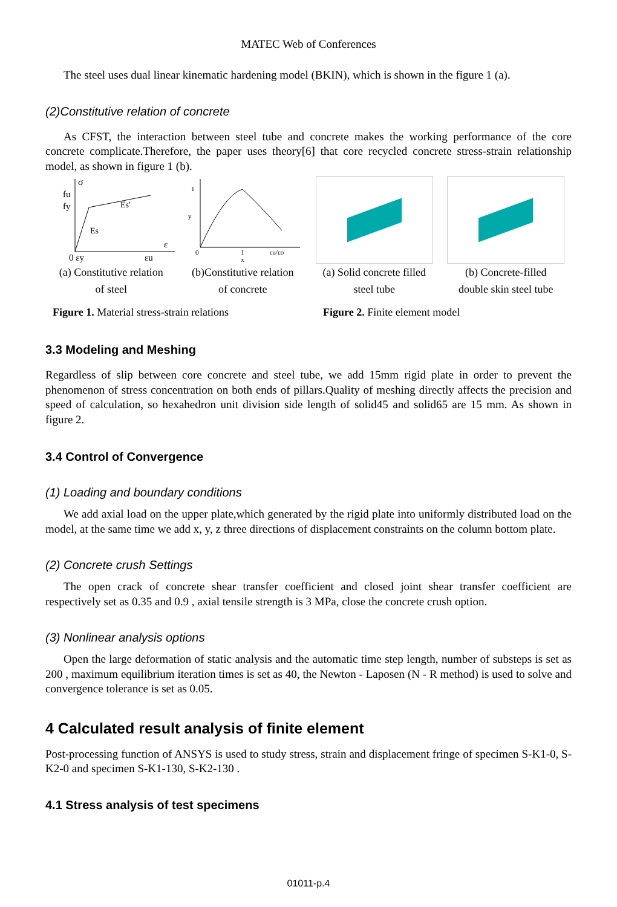MATEC Web of Conferences
The steel uses dual linear kinematic hardening model (BKIN), which is shown in the figure 1 (a).
(2)Constitutive relation of concrete
As CFST, the interaction between steel tube and concrete makes the working performance of the core concrete complicate.Therefore, the paper uses theory[6] that core recycled concrete stress-strain relationship model, as shown in figure 1 (b).
σ
fu
fy
Es
Es'
0 εy
εu
ε
(a) Constitutive relation
of steel
1
0
1
εu/εo
x
y
(b)Constitutive relation
of concrete
(a) Solid concrete filled
steel tube
(b) Concrete-filled
double skin steel tube
Figure 1. Material stress-strain relations
Figure 2. Finite element model
3.3 Modeling and Meshing
Regardless of slip between core concrete and steel tube, we add 15mm rigid plate in order to prevent the phenomenon of stress concentration on both ends of pillars.Quality of meshing directly affects the precision and speed of calculation, so hexahedron unit division side length of solid45 and solid65 are 15 mm. As shown in figure 2.
3.4 Control of Convergence
(1) Loading and boundary conditions
We add axial load on the upper plate,which generated by the rigid plate into uniformly distributed load on the model, at the same time we add x, y, z three directions of displacement constraints on the column bottom plate.
(2) Concrete crush Settings
The open crack of concrete shear transfer coefficient and closed joint shear transfer coefficient are respectively set as 0.35 and 0.9 , axial tensile strength is 3 MPa, close the concrete crush option.
(3) Nonlinear analysis options
Open the large deformation of static analysis and the automatic time step length, number of substeps is set as 200 , maximum equilibrium iteration times is set as 40, the Newton - Laposen (N - R method) is used to solve and convergence tolerance is set as 0.05.
4 Calculated result analysis of finite element
Post-processing function of ANSYS is used to study stress, strain and displacement fringe of specimen S-K1-0, S-K2-0 and specimen S-K1-130, S-K2-130 .
4.1 Stress analysis of test specimens
01011-p.4